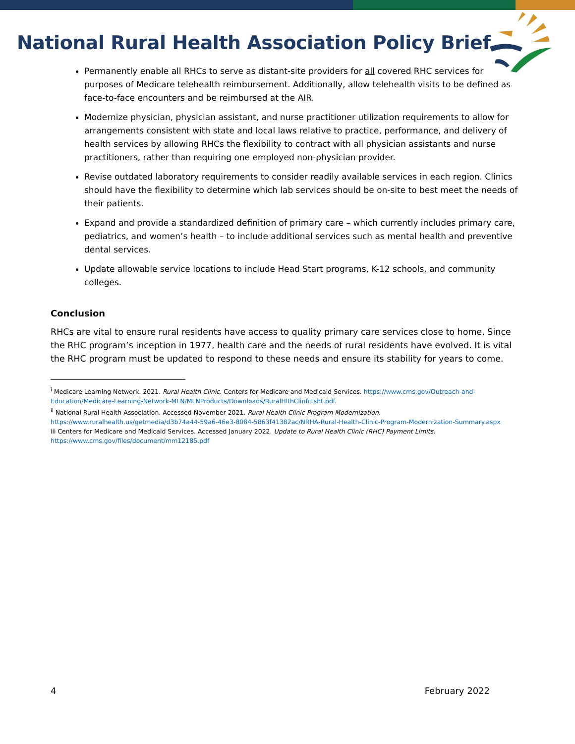National Rural Health Association Policy Brief
Permanently enable all RHCs to serve as distant-site providers for all covered RHC services for purposes of Medicare telehealth reimbursement. Additionally, allow telehealth visits to be defined as face-to-face encounters and be reimbursed at the AIR.
Modernize physician, physician assistant, and nurse practitioner utilization requirements to allow for arrangements consistent with state and local laws relative to practice, performance, and delivery of health services by allowing RHCs the flexibility to contract with all physician assistants and nurse practitioners, rather than requiring one employed non-physician provider.
Revise outdated laboratory requirements to consider readily available services in each region. Clinics should have the flexibility to determine which lab services should be on-site to best meet the needs of their patients.
Expand and provide a standardized definition of primary care – which currently includes primary care, pediatrics, and women’s health – to include additional services such as mental health and preventive dental services.
Update allowable service locations to include Head Start programs, K-12 schools, and community colleges.
Conclusion
RHCs are vital to ensure rural residents have access to quality primary care services close to home. Since the RHC program’s inception in 1977, health care and the needs of rural residents have evolved. It is vital the RHC program must be updated to respond to these needs and ensure its stability for years to come.
<sup>i</sup> Medicare Learning Network. 2021. Rural Health Clinic. Centers for Medicare and Medicaid Services. https://www.cms.gov/Outreach-and-Education/Medicare-Learning-Network-MLN/MLNProducts/Downloads/RuralHlthClinfctsht.pdf.
<sup>ii</sup> National Rural Health Association. Accessed November 2021. Rural Health Clinic Program Modernization. https://www.ruralhealth.us/getmedia/d3b74a44-59a6-46e3-8084-5863f41382ac/NRHA-Rural-Health-Clinic-Program-Modernization-Summary.aspx
iii Centers for Medicare and Medicaid Services. Accessed January 2022. Update to Rural Health Clinic (RHC) Payment Limits. https://www.cms.gov/files/document/mm12185.pdf
4 February 2022